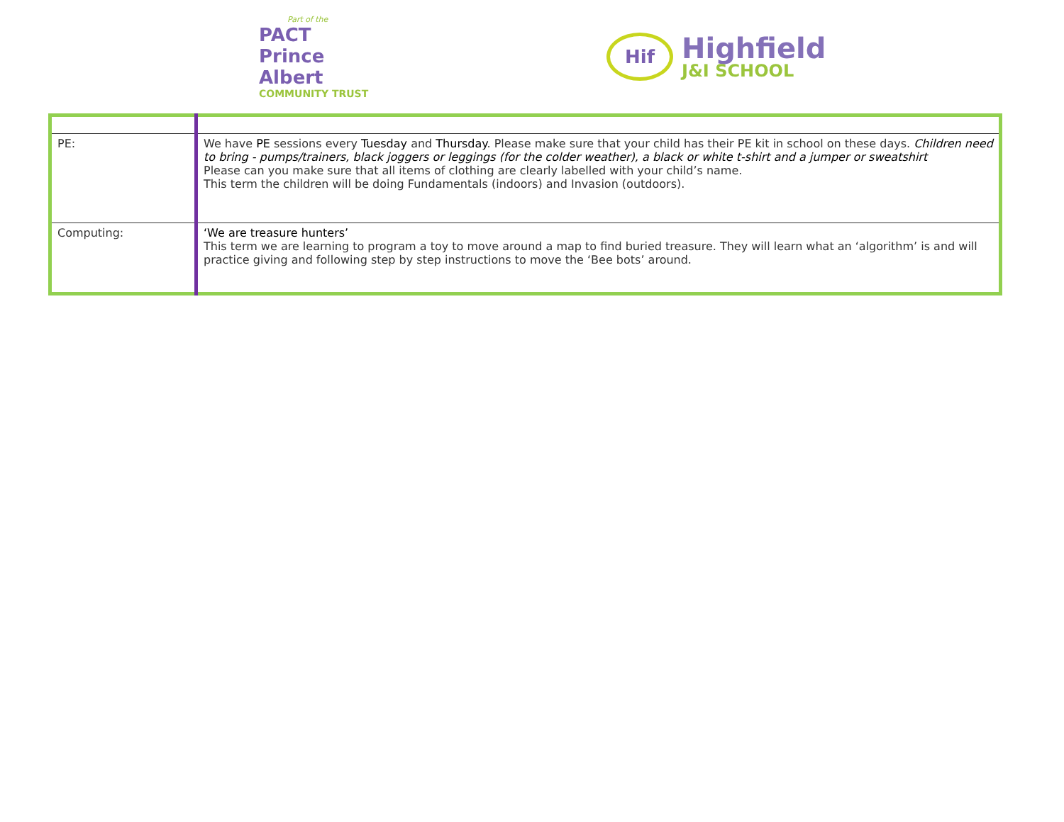Part of the
PACT Prince Albert
COMMUNITY TRUST
Hif
Highfield
J&I SCHOOL
| PE: | We have PE sessions every Tuesday and Thursday . Please make sure that your child has their PE kit in school on these days. Children need to bring - pumps/trainers, black joggers or leggings (for the colder weather), a black or white t-shirt and a jumper or sweatshirt Please can you make sure that all items of clothing are clearly labelled with your child’s name. This term the children will be doing Fundamentals (indoors) and Invasion (outdoors). |
| Computing: | ‘We are treasure hunters’ This term we are learning to program a toy to move around a map to find buried treasure. They will learn what an ‘algorithm’ is and will practice giving and following step by step instructions to move the ‘Bee bots’ around. |